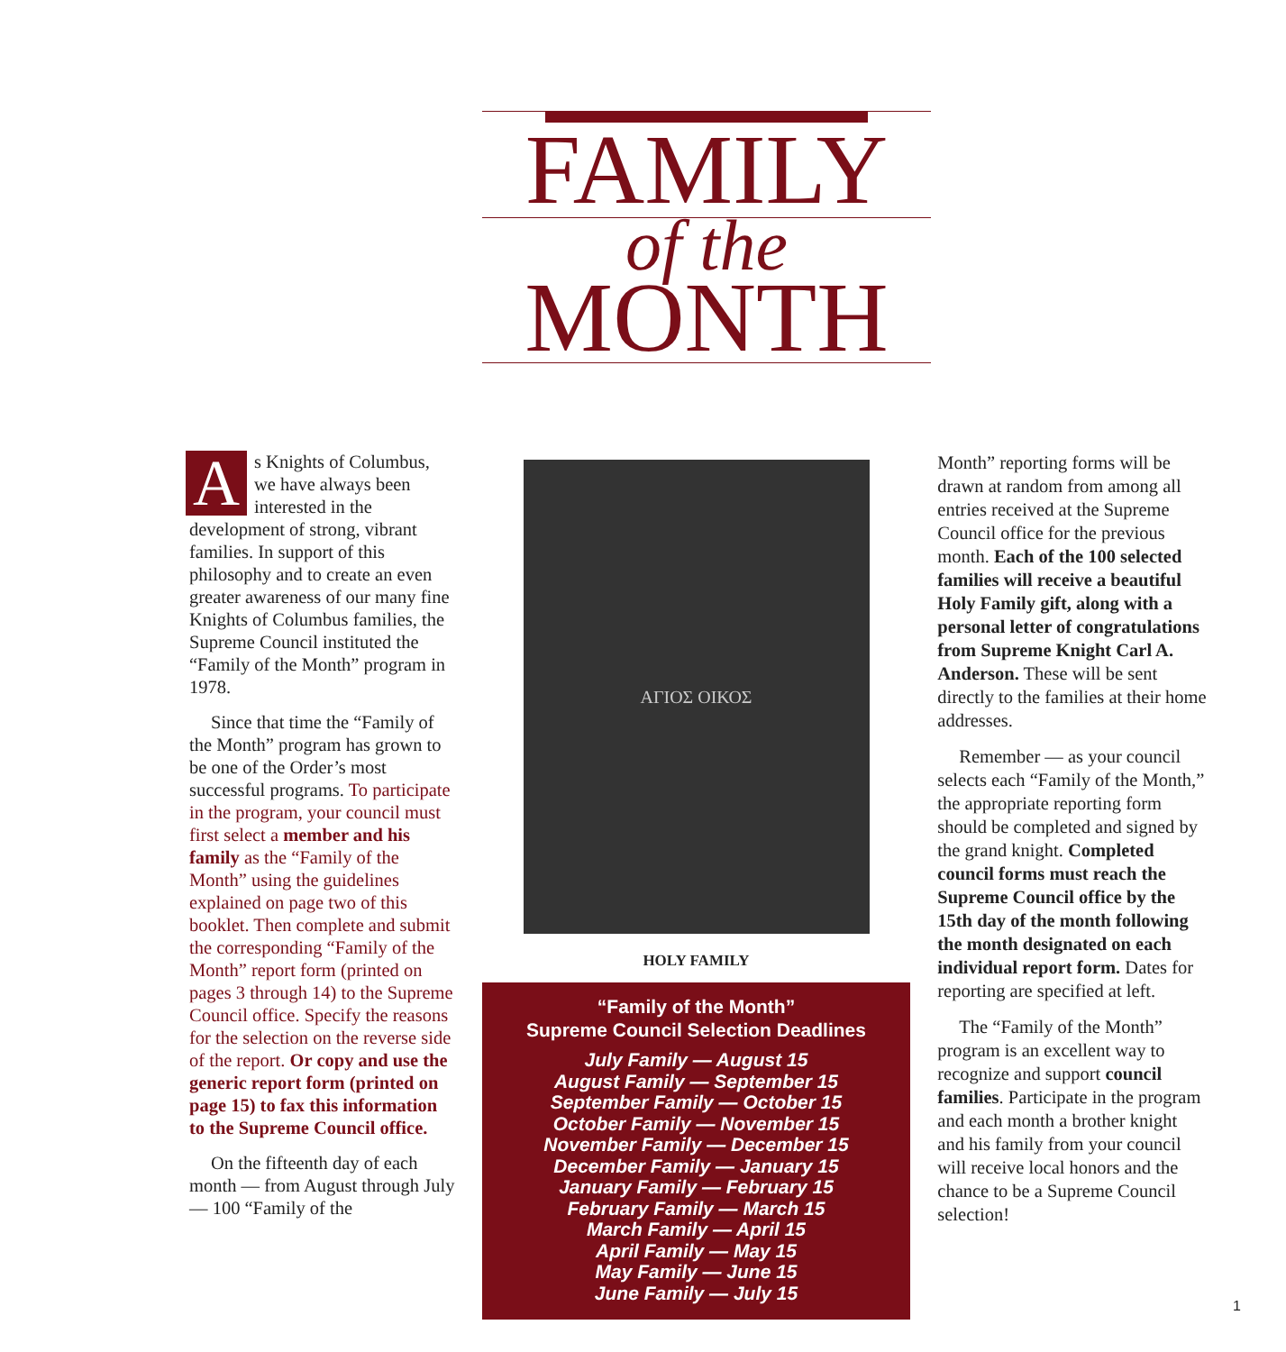FAMILY
of the
MONTH
As Knights of Columbus, we have always been interested in the development of strong, vibrant families. In support of this philosophy and to create an even greater awareness of our many fine Knights of Columbus families, the Supreme Council instituted the “Family of the Month” program in 1978.
Since that time the “Family of the Month” program has grown to be one of the Order’s most successful programs. To participate in the program, your council must first select a member and his family as the “Family of the Month” using the guidelines explained on page two of this booklet. Then complete and submit the corresponding “Family of the Month” report form (printed on pages 3 through 14) to the Supreme Council office. Specify the reasons for the selection on the reverse side of the report. Or copy and use the generic report form (printed on page 15) to fax this information to the Supreme Council office.
On the fifteenth day of each month — from August through July — 100 “Family of the
ΑΓΙΟΣ ΟΙΚΟΣ
HOLY FAMILY
“Family of the Month”
Supreme Council Selection Deadlines
July Family — August 15
August Family — September 15
September Family — October 15
October Family — November 15
November Family — December 15
December Family — January 15
January Family — February 15
February Family — March 15
March Family — April 15
April Family — May 15
May Family — June 15
June Family — July 15
Month” reporting forms will be drawn at random from among all entries received at the Supreme Council office for the previous month. Each of the 100 selected families will receive a beautiful Holy Family gift, along with a personal letter of congratulations from Supreme Knight Carl A. Anderson. These will be sent directly to the families at their home addresses.
Remember — as your council selects each “Family of the Month,” the appropriate reporting form should be completed and signed by the grand knight. Completed council forms must reach the Supreme Council office by the 15th day of the month following the month designated on each individual report form. Dates for reporting are specified at left.
The “Family of the Month” program is an excellent way to recognize and support council families. Participate in the program and each month a brother knight and his family from your council will receive local honors and the chance to be a Supreme Council selection!
1